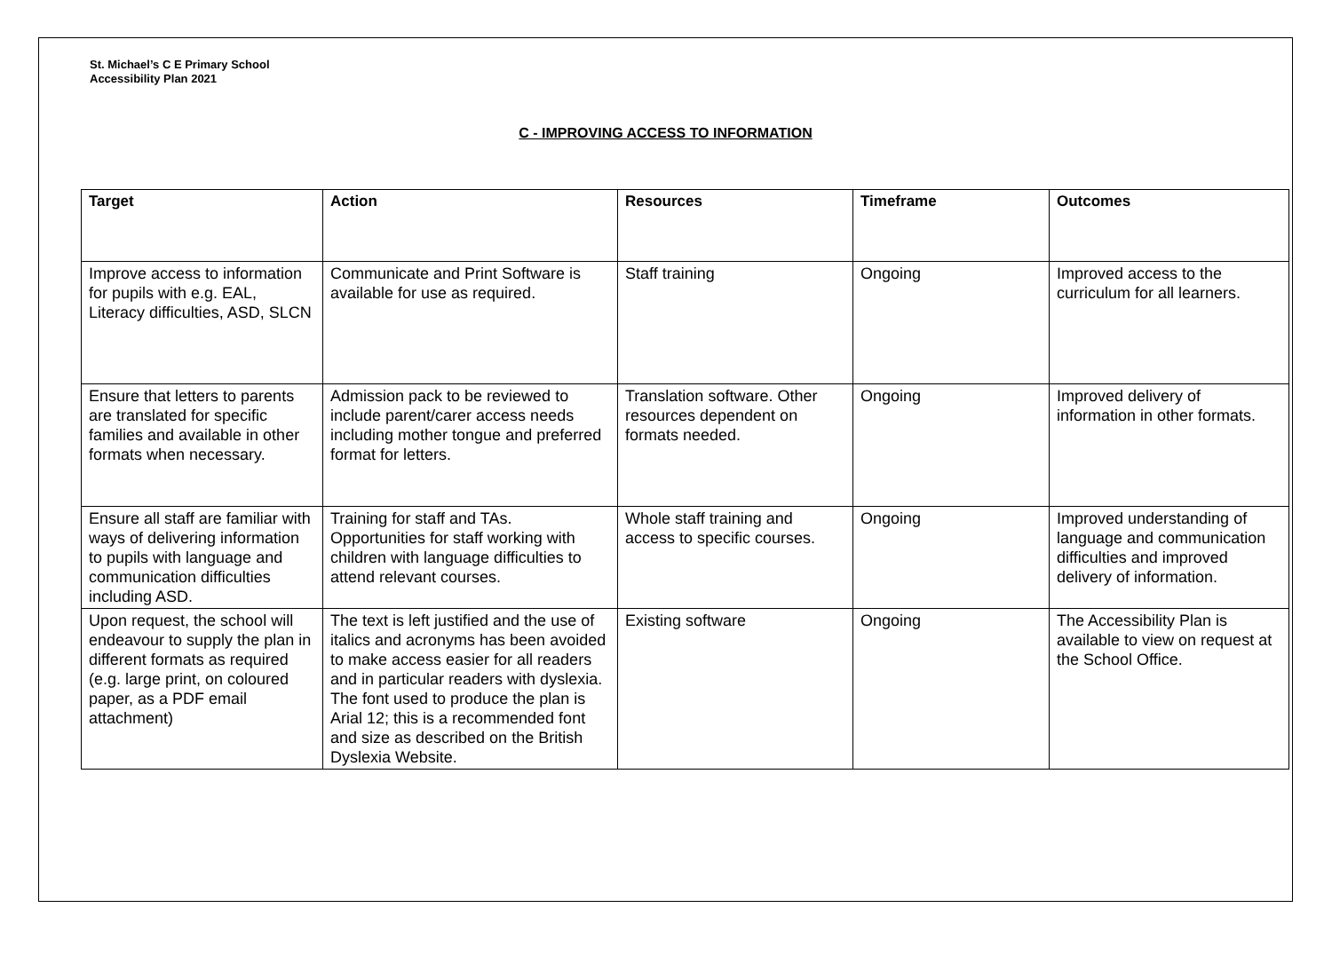St. Michael’s C E Primary School
Accessibility Plan 2021
C - IMPROVING ACCESS TO INFORMATION
| Target | Action | Resources | Timeframe | Outcomes |
| --- | --- | --- | --- | --- |
| Improve access to information for pupils with e.g. EAL, Literacy difficulties, ASD, SLCN | Communicate and Print Software is available for use as required. | Staff training | Ongoing | Improved access to the curriculum for all learners. |
| Ensure that letters to parents are translated for specific families and available in other formats when necessary. | Admission pack to be reviewed to include parent/carer access needs including mother tongue and preferred format for letters. | Translation software. Other resources dependent on formats needed. | Ongoing | Improved delivery of information in other formats. |
| Ensure all staff are familiar with ways of delivering information to pupils with language and communication difficulties including ASD. | Training for staff and TAs. Opportunities for staff working with children with language difficulties to attend relevant courses. | Whole staff training and access to specific courses. | Ongoing | Improved understanding of language and communication difficulties and improved delivery of information. |
| Upon request, the school will endeavour to supply the plan in different formats as required (e.g. large print, on coloured paper, as a PDF email attachment) | The text is left justified and the use of italics and acronyms has been avoided to make access easier for all readers and in particular readers with dyslexia. The font used to produce the plan is Arial 12; this is a recommended font and size as described on the British Dyslexia Website. | Existing software | Ongoing | The Accessibility Plan is available to view on request at the School Office. |